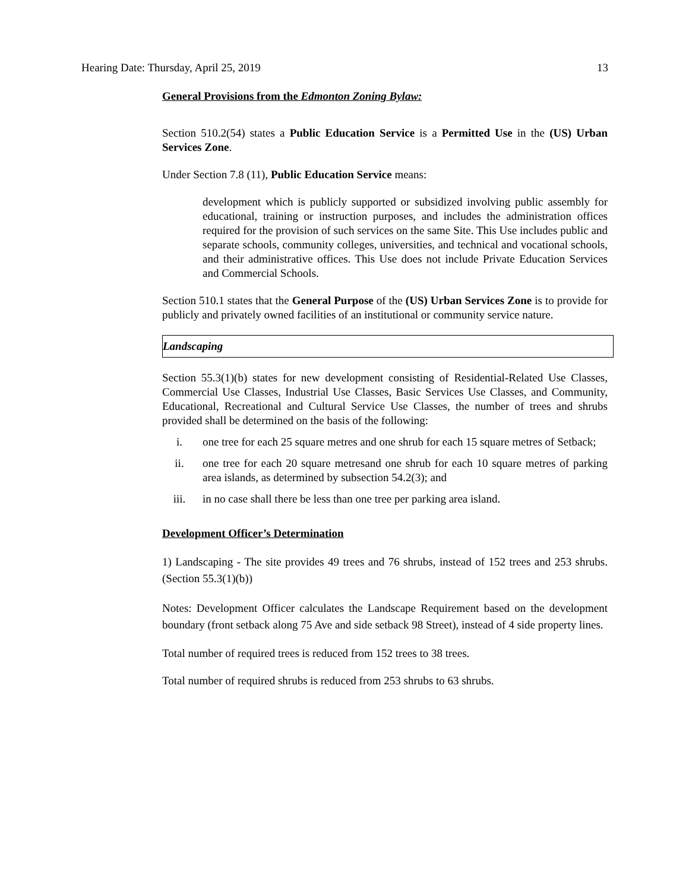Hearing Date: Thursday, April 25, 2019 13
General Provisions from the Edmonton Zoning Bylaw:
Section 510.2(54) states a Public Education Service is a Permitted Use in the (US) Urban Services Zone.
Under Section 7.8 (11), Public Education Service means:
development which is publicly supported or subsidized involving public assembly for educational, training or instruction purposes, and includes the administration offices required for the provision of such services on the same Site. This Use includes public and separate schools, community colleges, universities, and technical and vocational schools, and their administrative offices. This Use does not include Private Education Services and Commercial Schools.
Section 510.1 states that the General Purpose of the (US) Urban Services Zone is to provide for publicly and privately owned facilities of an institutional or community service nature.
Landscaping
Section 55.3(1)(b) states for new development consisting of Residential-Related Use Classes, Commercial Use Classes, Industrial Use Classes, Basic Services Use Classes, and Community, Educational, Recreational and Cultural Service Use Classes, the number of trees and shrubs provided shall be determined on the basis of the following:
i. one tree for each 25 square metres and one shrub for each 15 square metres of Setback;
ii. one tree for each 20 square metresand one shrub for each 10 square metres of parking area islands, as determined by subsection 54.2(3); and
iii. in no case shall there be less than one tree per parking area island.
Development Officer’s Determination
1) Landscaping - The site provides 49 trees and 76 shrubs, instead of 152 trees and 253 shrubs. (Section 55.3(1)(b))
Notes: Development Officer calculates the Landscape Requirement based on the development boundary (front setback along 75 Ave and side setback 98 Street), instead of 4 side property lines.
Total number of required trees is reduced from 152 trees to 38 trees.
Total number of required shrubs is reduced from 253 shrubs to 63 shrubs.